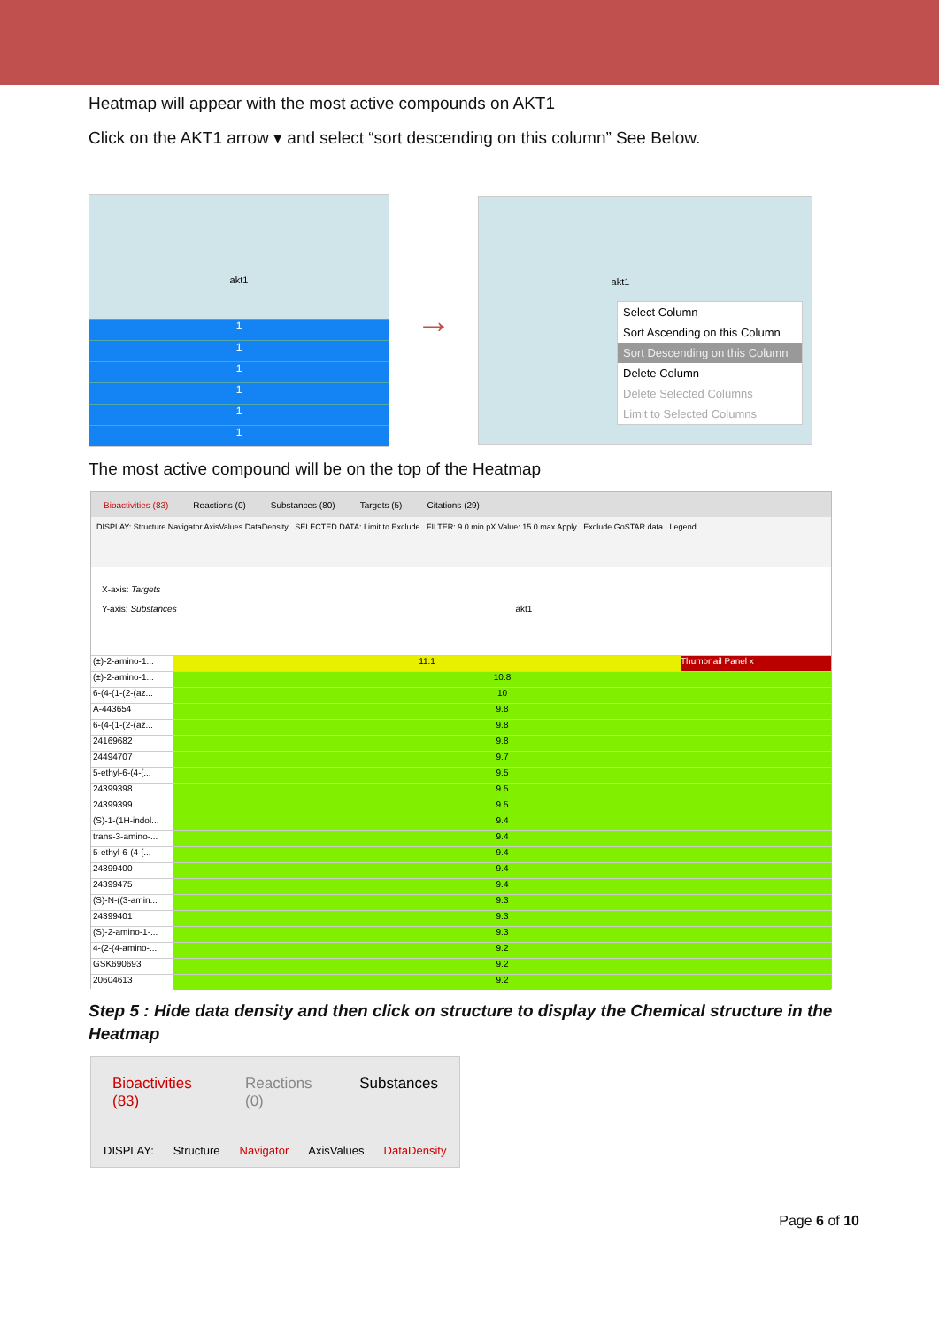Heatmap will appear with the most active compounds on AKT1
Click on the AKT1 arrow ▾ and select “sort descending on this column” See Below.
akt1
1
1
1
1
1
1
→
akt1
Select Column
Sort Ascending on this Column
Sort Descending on this Column
Delete Column
Delete Selected Columns
Limit to Selected Columns
The most active compound will be on the top of the Heatmap
Bioactivities (83) Reactions (0) Substances (80) Targets (5) Citations (29)
DISPLAY: Structure Navigator AxisValues DataDensity SELECTED DATA: Limit to Exclude FILTER: 9.0 min pX Value: 15.0 max Apply Exclude GoSTAR data Legend
X-axis: Targets
Y-axis: Substances akt1
(±)-2-amino-1... 11.1 Thumbnail Panel x
(±)-2-amino-1... 10.8
6-(4-(1-(2-(az... 10
A-443654 9.8
6-(4-(1-(2-(az... 9.8
24169682 9.8
24494707 9.7
5-ethyl-6-(4-[... 9.5
24399398 9.5
24399399 9.5
(S)-1-(1H-indol... 9.4
trans-3-amino-... 9.4
5-ethyl-6-(4-[... 9.4
24399400 9.4
24399475 9.4
(S)-N-((3-amin... 9.3
24399401 9.3
(S)-2-amino-1-... 9.3
4-(2-(4-amino-... 9.2
GSK690693 9.2
20604613 9.2
Step 5 : Hide data density and then click on structure to display the Chemical structure in the Heatmap
Bioactivities (83) Reactions (0) Substances
DISPLAY: Structure Navigator AxisValues DataDensity
Page 6 of 10